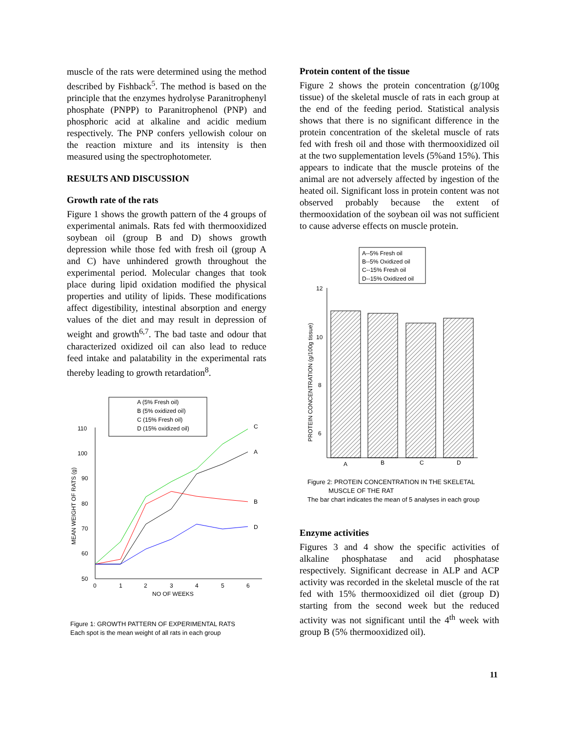muscle of the rats were determined using the method described by Fishback<sup>5</sup>. The method is based on the principle that the enzymes hydrolyse Paranitrophenyl phosphate (PNPP) to Paranitrophenol (PNP) and phosphoric acid at alkaline and acidic medium respectively. The PNP confers yellowish colour on the reaction mixture and its intensity is then measured using the spectrophotometer.
RESULTS AND DISCUSSION
Growth rate of the rats
Figure 1 shows the growth pattern of the 4 groups of experimental animals. Rats fed with thermooxidized soybean oil (group B and D) shows growth depression while those fed with fresh oil (group A and C) have unhindered growth throughout the experimental period. Molecular changes that took place during lipid oxidation modified the physical properties and utility of lipids. These modifications affect digestibility, intestinal absorption and energy values of the diet and may result in depression of weight and growth<sup>6,7</sup>. The bad taste and odour that characterized oxidized oil can also lead to reduce feed intake and palatability in the experimental rats thereby leading to growth retardation<sup>8</sup>.
A (5% Fresh oil)
B (5% oxidized oil)
C (15% Fresh oil)
D (15% oxidized oil)
110
100
90
80
70
60
50
0
1
2
3
4
5
6
NO OF WEEKS
MEAN WEIGHT OF RATS (g)
A
B
C
D
Figure 1: GROWTH PATTERN OF EXPERIMENTAL RATS
Each spot is the mean weight of all rats in each group
Protein content of the tissue
Figure 2 shows the protein concentration (g/100g tissue) of the skeletal muscle of rats in each group at the end of the feeding period. Statistical analysis shows that there is no significant difference in the protein concentration of the skeletal muscle of rats fed with fresh oil and those with thermooxidized oil at the two supplementation levels (5%and 15%). This appears to indicate that the muscle proteins of the animal are not adversely affected by ingestion of the heated oil. Significant loss in protein content was not observed probably because the extent of thermooxidation of the soybean oil was not sufficient to cause adverse effects on muscle protein.
A--5% Fresh oil
B--5% Oxidized oil
C--15% Fresh oil
D--15% Oxidized oil
12
10
8
6
PROTEIN CONCENTRATION (g/100g tissue)
A
B
C
D
Figure 2: PROTEIN CONCENTRATION IN THE SKELETAL
MUSCLE OF THE RAT
The bar chart indicates the mean of 5 analyses in each group
Enzyme activities
Figures 3 and 4 show the specific activities of alkaline phosphatase and acid phosphatase respectively. Significant decrease in ALP and ACP activity was recorded in the skeletal muscle of the rat fed with 15% thermooxidized oil diet (group D) starting from the second week but the reduced activity was not significant until the 4<sup>th</sup> week with group B (5% thermooxidized oil).
11